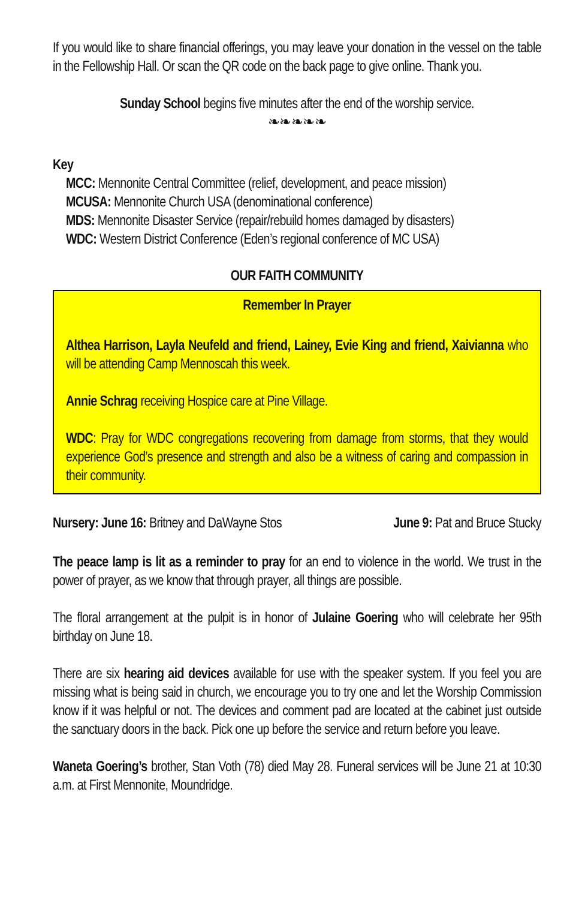If you would like to share financial offerings, you may leave your donation in the vessel on the table in the Fellowship Hall. Or scan the QR code on the back page to give online. Thank you.
Sunday School begins five minutes after the end of the worship service.
❧❧❧❧❧
Key
MCC: Mennonite Central Committee (relief, development, and peace mission)
MCUSA: Mennonite Church USA (denominational conference)
MDS: Mennonite Disaster Service (repair/rebuild homes damaged by disasters)
WDC: Western District Conference (Eden’s regional conference of MC USA)
OUR FAITH COMMUNITY
Remember In Prayer
Althea Harrison, Layla Neufeld and friend, Lainey, Evie King and friend, Xaivianna who will be attending Camp Mennoscah this week.
Annie Schrag receiving Hospice care at Pine Village.
WDC: Pray for WDC congregations recovering from damage from storms, that they would experience God’s presence and strength and also be a witness of caring and compassion in their community.
Nursery: June 16: Britney and DaWayne Stos June 9: Pat and Bruce Stucky
The peace lamp is lit as a reminder to pray for an end to violence in the world. We trust in the power of prayer, as we know that through prayer, all things are possible.
The floral arrangement at the pulpit is in honor of Julaine Goering who will celebrate her 95th birthday on June 18.
There are six hearing aid devices available for use with the speaker system. If you feel you are missing what is being said in church, we encourage you to try one and let the Worship Commission know if it was helpful or not. The devices and comment pad are located at the cabinet just outside the sanctuary doors in the back. Pick one up before the service and return before you leave.
Waneta Goering’s brother, Stan Voth (78) died May 28. Funeral services will be June 21 at 10:30 a.m. at First Mennonite, Moundridge.